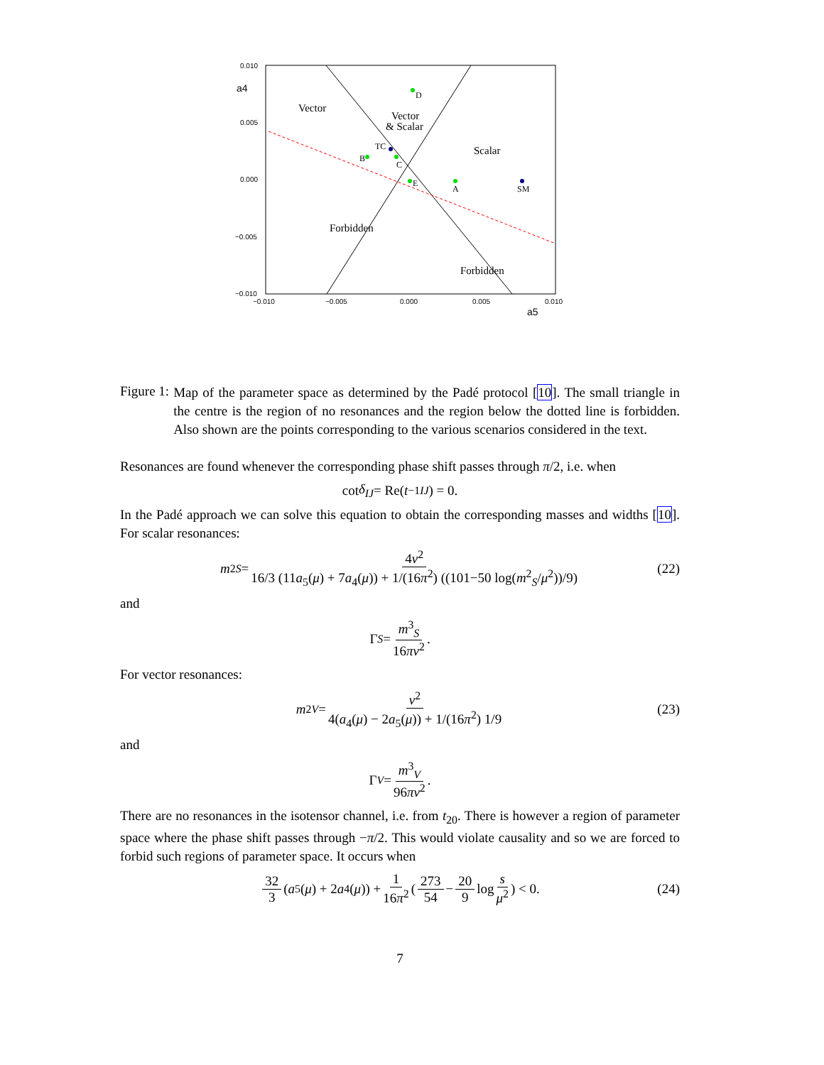0.010
0.005
0.000
−0.005
−0.010
−0.010
−0.005
0.000
0.005
0.010
a4
a5
Vector
Vector
& Scalar
Scalar
Forbidden
Forbidden
D
TC
B
C
E
A
SM
Figure 1:
Map of the parameter space as determined by the Padé protocol [10]. The small triangle in the centre is the region of no resonances and the region below the dotted line is forbidden. Also shown are the points corresponding to the various scenarios considered in the text.
Resonances are found whenever the corresponding phase shift passes through π/2, i.e. when
cot δ<sub>IJ</sub> = Re(t<sup>−1</sup><sub>IJ</sub>) = 0.
In the Padé approach we can solve this equation to obtain the corresponding masses and widths [10]. For scalar resonances:
m<sup>2</sup><sub>S</sub> = 4v<sup>2</sup> 16/3 (11a<sub>5</sub>(μ) + 7a<sub>4</sub>(μ)) + 1/(16π<sup>2</sup>) ((101−50 log(m<sup>2</sup><sub>S</sub>/μ<sup>2</sup>))/9) (22)
and
Γ<sub>S</sub> = m<sup>3</sup><sub>S</sub> 16πv<sup>2</sup>.
For vector resonances:
m<sup>2</sup><sub>V</sub> = v<sup>2</sup> 4(a<sub>4</sub>(μ) − 2a<sub>5</sub>(μ)) + 1/(16π<sup>2</sup>) 1/9 (23)
and
Γ<sub>V</sub> = m<sup>3</sup><sub>V</sub> 96πv<sup>2</sup>.
There are no resonances in the isotensor channel, i.e. from t<sub>20</sub>. There is however a region of parameter space where the phase shift passes through −π/2. This would violate causality and so we are forced to forbid such regions of parameter space. It occurs when
32 3 (a<sub>5</sub>(μ) + 2 a<sub>4</sub>(μ)) + 1 16π<sup>2</sup> (273 54 − 20 9 log s μ<sup>2</sup>) < 0. (24)
7